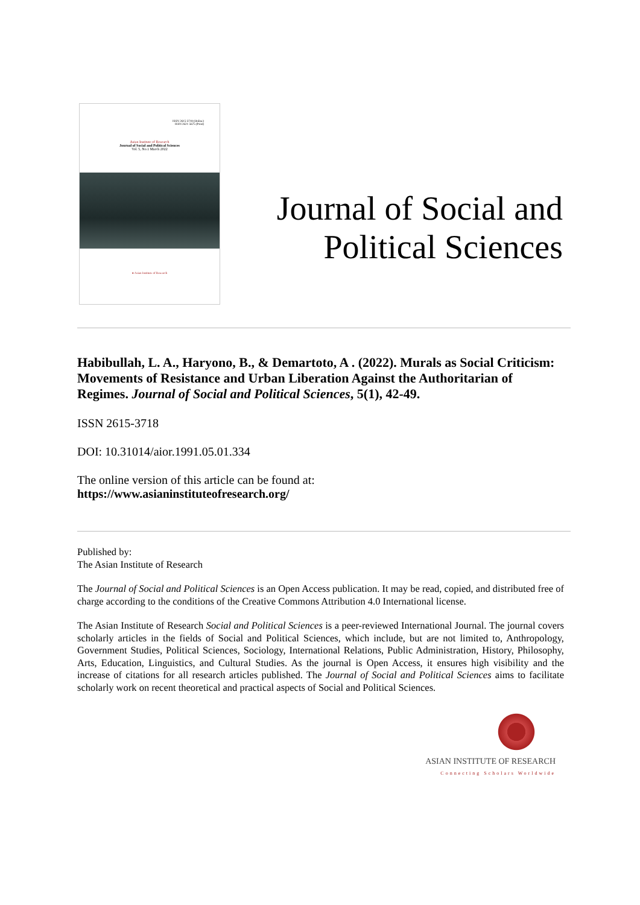ISSN 2615-3718 (Online)
ISSN 2621-5675 (Print)
Asian Institute of Research
Journal of Social and Political Sciences
Vol. 5, No.1 March 2022
● Asian Institute of Research
Journal of Social and
Political Sciences
Habibullah, L. A., Haryono, B., & Demartoto, A . (2022). Murals as Social Criticism: Movements of Resistance and Urban Liberation Against the Authoritarian of Regimes. Journal of Social and Political Sciences, 5(1), 42-49.
ISSN 2615-3718
DOI: 10.31014/aior.1991.05.01.334
The online version of this article can be found at:
https://www.asianinstituteofresearch.org/
Published by:
The Asian Institute of Research
The Journal of Social and Political Sciences is an Open Access publication. It may be read, copied, and distributed free of charge according to the conditions of the Creative Commons Attribution 4.0 International license.
The Asian Institute of Research Social and Political Sciences is a peer-reviewed International Journal. The journal covers scholarly articles in the fields of Social and Political Sciences, which include, but are not limited to, Anthropology, Government Studies, Political Sciences, Sociology, International Relations, Public Administration, History, Philosophy, Arts, Education, Linguistics, and Cultural Studies. As the journal is Open Access, it ensures high visibility and the increase of citations for all research articles published. The Journal of Social and Political Sciences aims to facilitate scholarly work on recent theoretical and practical aspects of Social and Political Sciences.
ASIAN INSTITUTE OF RESEARCH
Connecting Scholars Worldwide